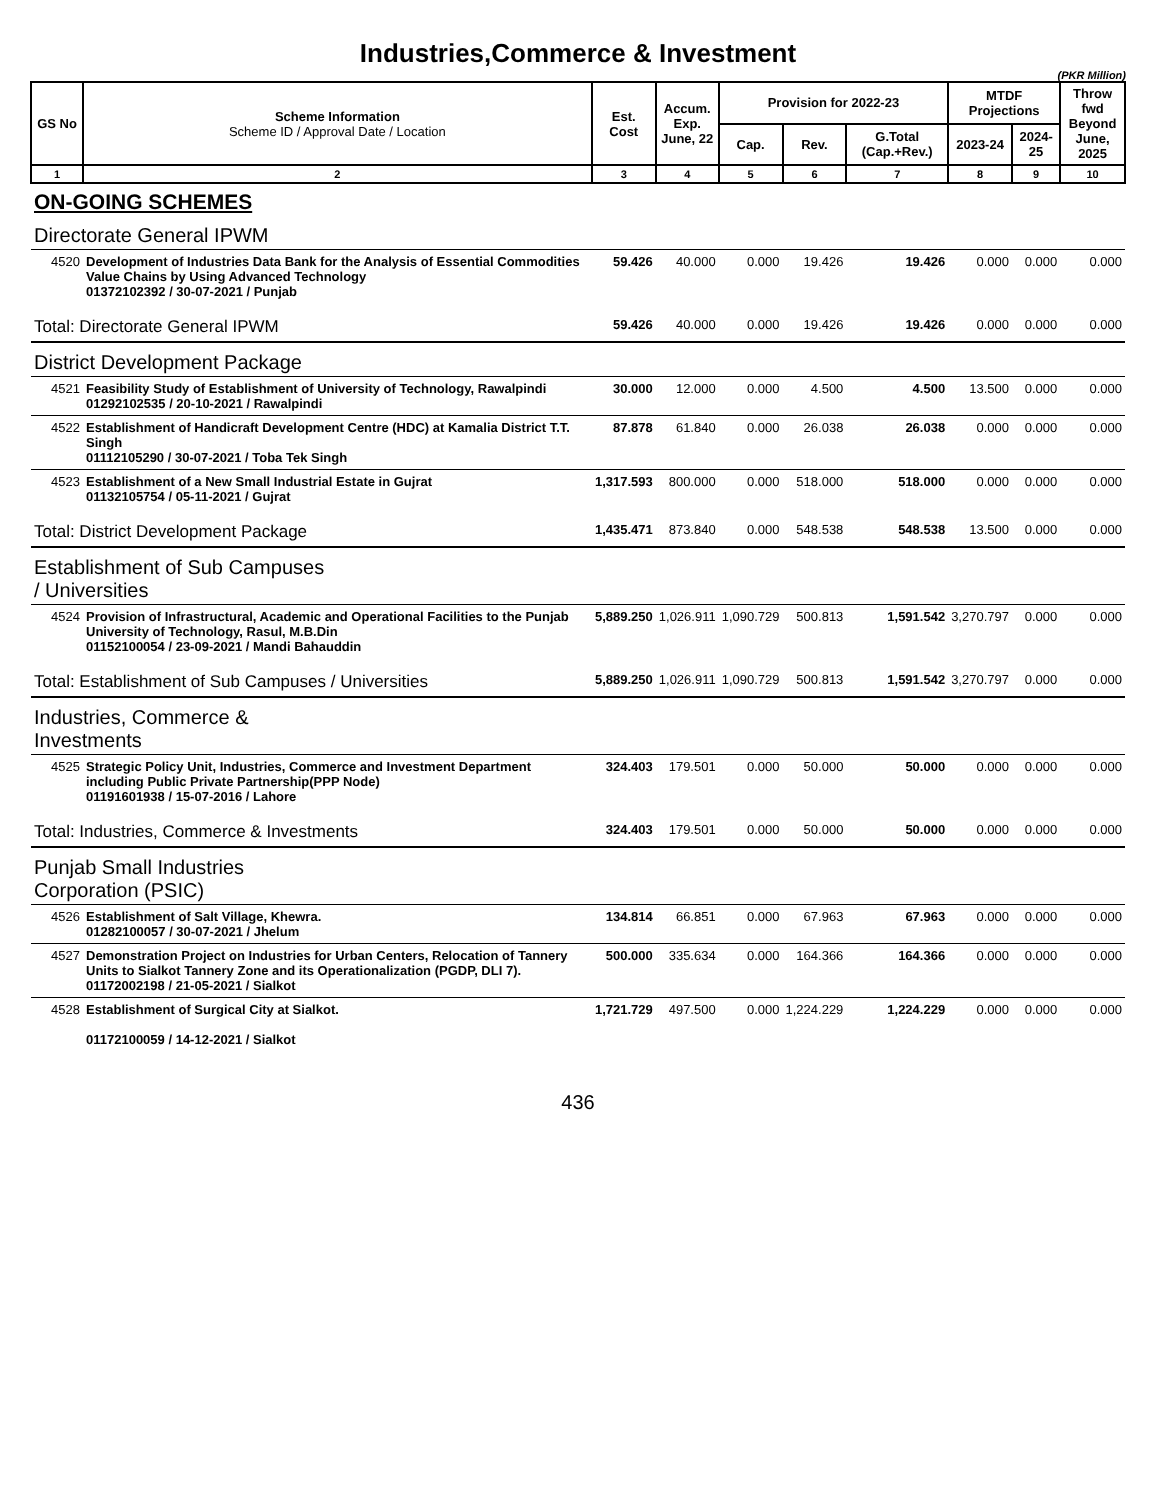Industries,Commerce & Investment
(PKR Million)
| GS No | Scheme Information Scheme ID / Approval Date / Location | Est. Cost | Accum. Exp. June, 22 | Provision for 2022-23 | | | MTDF Projections | | Throw fwd Beyond June, 2025 |
| --- | --- | --- | --- | --- | --- | --- | --- | --- | --- |
| | | | | Cap. | Rev. | G.Total (Cap.+Rev.) | 2023-24 | 2024-25 | |
| 1 | 2 | 3 | 4 | 5 | 6 | 7 | 8 | 9 | 10 |
| ON-GOING SCHEMES | | | | | | | | | |
| Directorate General IPWM | | | | | | | | | |
| 4520 | Development of Industries Data Bank for the Analysis of Essential Commodities Value Chains by Using Advanced Technology 01372102392 / 30-07-2021 / Punjab | 59.426 | 40.000 | 0.000 | 19.426 | 19.426 | 0.000 | 0.000 | 0.000 |
| Total: Directorate General IPWM | | 59.426 | 40.000 | 0.000 | 19.426 | 19.426 | 0.000 | 0.000 | 0.000 |
| District Development Package | | | | | | | | | |
| 4521 | Feasibility Study of Establishment of University of Technology, Rawalpindi 01292102535 / 20-10-2021 / Rawalpindi | 30.000 | 12.000 | 0.000 | 4.500 | 4.500 | 13.500 | 0.000 | 0.000 |
| 4522 | Establishment of Handicraft Development Centre (HDC) at Kamalia District T.T. Singh 01112105290 / 30-07-2021 / Toba Tek Singh | 87.878 | 61.840 | 0.000 | 26.038 | 26.038 | 0.000 | 0.000 | 0.000 |
| 4523 | Establishment of a New Small Industrial Estate in Gujrat 01132105754 / 05-11-2021 / Gujrat | 1,317.593 | 800.000 | 0.000 | 518.000 | 518.000 | 0.000 | 0.000 | 0.000 |
| Total: District Development Package | | 1,435.471 | 873.840 | 0.000 | 548.538 | 548.538 | 13.500 | 0.000 | 0.000 |
| Establishment of Sub Campuses / Universities | | | | | | | | | |
| 4524 | Provision of Infrastructural, Academic and Operational Facilities to the Punjab University of Technology, Rasul, M.B.Din 01152100054 / 23-09-2021 / Mandi Bahauddin | 5,889.250 | 1,026.911 | 1,090.729 | 500.813 | 1,591.542 | 3,270.797 | 0.000 | 0.000 |
| Total: Establishment of Sub Campuses / Universities | | 5,889.250 | 1,026.911 | 1,090.729 | 500.813 | 1,591.542 | 3,270.797 | 0.000 | 0.000 |
| Industries, Commerce & Investments | | | | | | | | | |
| 4525 | Strategic Policy Unit, Industries, Commerce and Investment Department including Public Private Partnership(PPP Node) 01191601938 / 15-07-2016 / Lahore | 324.403 | 179.501 | 0.000 | 50.000 | 50.000 | 0.000 | 0.000 | 0.000 |
| Total: Industries, Commerce & Investments | | 324.403 | 179.501 | 0.000 | 50.000 | 50.000 | 0.000 | 0.000 | 0.000 |
| Punjab Small Industries Corporation (PSIC) | | | | | | | | | |
| 4526 | Establishment of Salt Village, Khewra. 01282100057 / 30-07-2021 / Jhelum | 134.814 | 66.851 | 0.000 | 67.963 | 67.963 | 0.000 | 0.000 | 0.000 |
| 4527 | Demonstration Project on Industries for Urban Centers, Relocation of Tannery Units to Sialkot Tannery Zone and its Operationalization (PGDP, DLI 7). 01172002198 / 21-05-2021 / Sialkot | 500.000 | 335.634 | 0.000 | 164.366 | 164.366 | 0.000 | 0.000 | 0.000 |
| 4528 | Establishment of Surgical City at Sialkot. 01172100059 / 14-12-2021 / Sialkot | 1,721.729 | 497.500 | 0.000 | 1,224.229 | 1,224.229 | 0.000 | 0.000 | 0.000 |
436